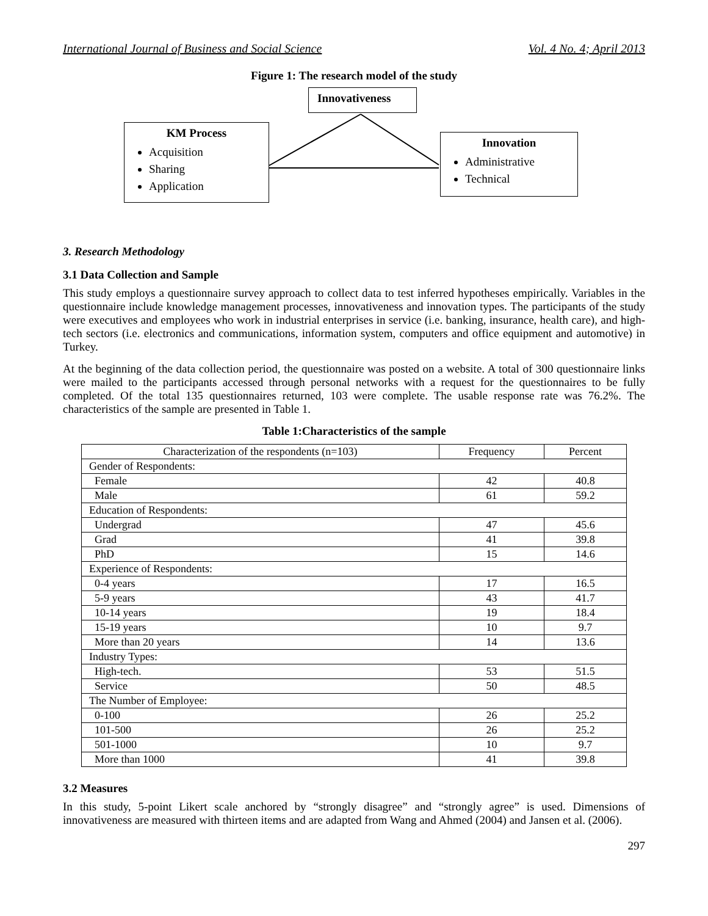International Journal of Business and Social Science Vol. 4 No. 4; April 2013
Figure 1: The research model of the study
Innovativeness
KM Process
Acquisition
Sharing
Application
Innovation
Administrative
Technical
3. Research Methodology
3.1 Data Collection and Sample
This study employs a questionnaire survey approach to collect data to test inferred hypotheses empirically. Variables in the questionnaire include knowledge management processes, innovativeness and innovation types. The participants of the study were executives and employees who work in industrial enterprises in service (i.e. banking, insurance, health care), and high-tech sectors (i.e. electronics and communications, information system, computers and office equipment and automotive) in Turkey.
At the beginning of the data collection period, the questionnaire was posted on a website. A total of 300 questionnaire links were mailed to the participants accessed through personal networks with a request for the questionnaires to be fully completed. Of the total 135 questionnaires returned, 103 were complete. The usable response rate was 76.2%. The characteristics of the sample are presented in Table 1.
Table 1:Characteristics of the sample
| Characterization of the respondents (n=103) | Frequency | Percent |
| Gender of Respondents: | | |
| Female | 42 | 40.8 |
| Male | 61 | 59.2 |
| Education of Respondents: | | |
| Undergrad | 47 | 45.6 |
| Grad | 41 | 39.8 |
| PhD | 15 | 14.6 |
| Experience of Respondents: | | |
| 0-4 years | 17 | 16.5 |
| 5-9 years | 43 | 41.7 |
| 10-14 years | 19 | 18.4 |
| 15-19 years | 10 | 9.7 |
| More than 20 years | 14 | 13.6 |
| Industry Types: | | |
| High-tech. | 53 | 51.5 |
| Service | 50 | 48.5 |
| The Number of Employee: | | |
| 0-100 | 26 | 25.2 |
| 101-500 | 26 | 25.2 |
| 501-1000 | 10 | 9.7 |
| More than 1000 | 41 | 39.8 |
3.2 Measures
In this study, 5-point Likert scale anchored by “strongly disagree” and “strongly agree” is used. Dimensions of innovativeness are measured with thirteen items and are adapted from Wang and Ahmed (2004) and Jansen et al. (2006).
297